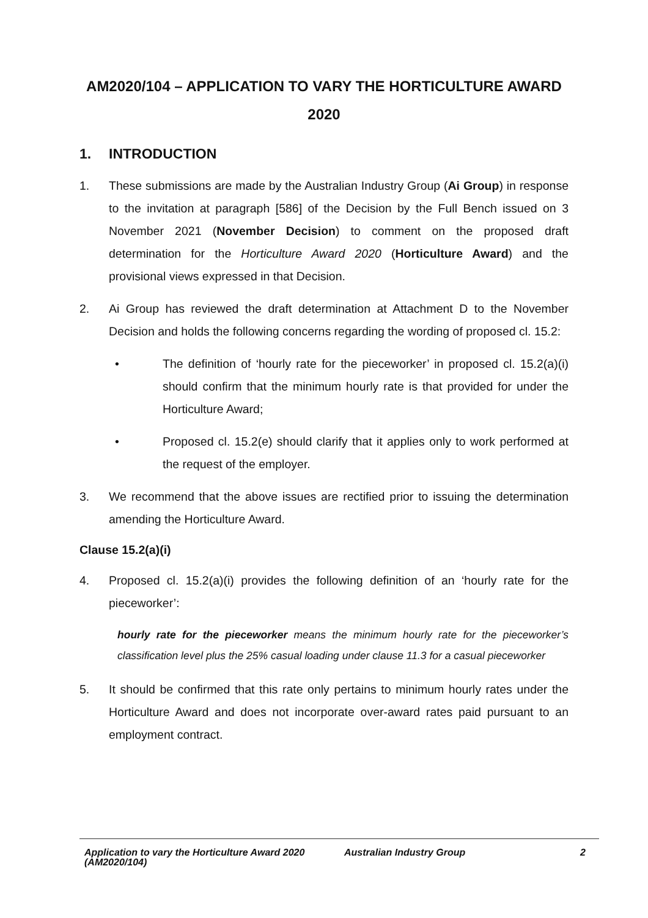AM2020/104 – APPLICATION TO VARY THE HORTICULTURE AWARD 2020
1. INTRODUCTION
1. These submissions are made by the Australian Industry Group (Ai Group) in response to the invitation at paragraph [586] of the Decision by the Full Bench issued on 3 November 2021 (November Decision) to comment on the proposed draft determination for the Horticulture Award 2020 (Horticulture Award) and the provisional views expressed in that Decision.
2. Ai Group has reviewed the draft determination at Attachment D to the November Decision and holds the following concerns regarding the wording of proposed cl. 15.2:
• The definition of ‘hourly rate for the pieceworker’ in proposed cl. 15.2(a)(i) should confirm that the minimum hourly rate is that provided for under the Horticulture Award;
• Proposed cl. 15.2(e) should clarify that it applies only to work performed at the request of the employer.
3. We recommend that the above issues are rectified prior to issuing the determination amending the Horticulture Award.
Clause 15.2(a)(i)
4. Proposed cl. 15.2(a)(i) provides the following definition of an ‘hourly rate for the pieceworker’:
hourly rate for the pieceworker means the minimum hourly rate for the pieceworker’s classification level plus the 25% casual loading under clause 11.3 for a casual pieceworker
5. It should be confirmed that this rate only pertains to minimum hourly rates under the Horticulture Award and does not incorporate over-award rates paid pursuant to an employment contract.
Application to vary the Horticulture Award 2020 (AM2020/104)
Australian Industry Group 2